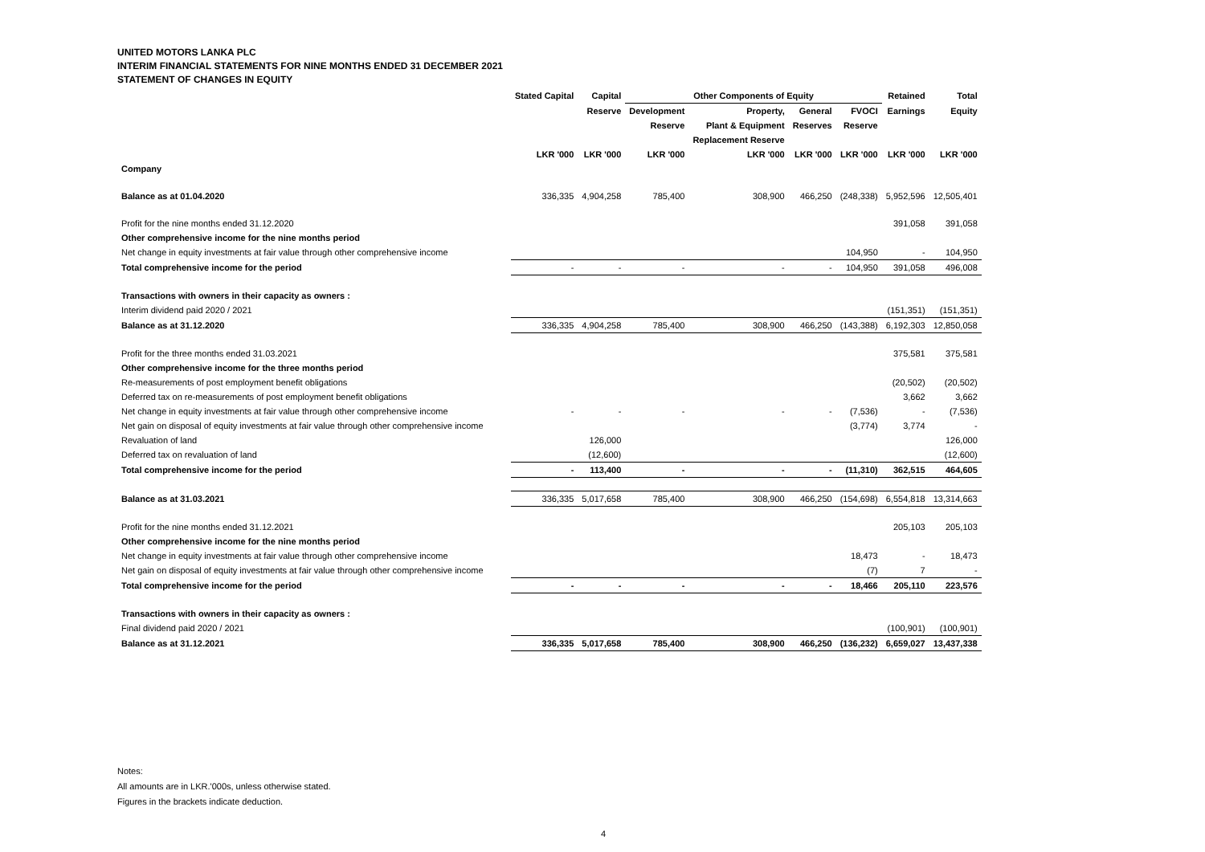UNITED MOTORS LANKA PLC
INTERIM FINANCIAL STATEMENTS FOR NINE MONTHS ENDED 31 DECEMBER 2021
STATEMENT OF CHANGES IN EQUITY
| | Stated Capital | Capital | Other Components of Equity | | | | Retained | Total |
| --- | --- | --- | --- | --- | --- | --- | --- | --- |
| | | Reserve | Development | Property, | General | FVOCI | Earnings | Equity |
| | | | Reserve | Plant & Equipment | Reserves | Reserve | | |
| | | | | Replacement Reserve | | | | |
| | LKR '000 | LKR '000 | LKR '000 | LKR '000 | LKR '000 | LKR '000 | LKR '000 | LKR '000 |
| Company | | | | | | | | |
| Balance as at 01.04.2020 | 336,335 | 4,904,258 | 785,400 | 308,900 | 466,250 | (248,338) | 5,952,596 | 12,505,401 |
| Profit for the nine months ended 31.12.2020 | | | | | | | 391,058 | 391,058 |
| Other comprehensive income for the nine months period | | | | | | | | |
| Net change in equity investments at fair value through other comprehensive income | | | | | | 104,950 | - | 104,950 |
| Total comprehensive income for the period | - | - | - | - | - | 104,950 | 391,058 | 496,008 |
| Transactions with owners in their capacity as owners : | | | | | | | | |
| Interim dividend paid 2020 / 2021 | | | | | | | (151,351) | (151,351) |
| Balance as at 31.12.2020 | 336,335 | 4,904,258 | 785,400 | 308,900 | 466,250 | (143,388) | 6,192,303 | 12,850,058 |
| Profit for the three months ended 31.03.2021 | | | | | | | 375,581 | 375,581 |
| Other comprehensive income for the three months period | | | | | | | | |
| Re-measurements of post employment benefit obligations | | | | | | | (20,502) | (20,502) |
| Deferred tax on re-measurements of post employment benefit obligations | | | | | | | 3,662 | 3,662 |
| Net change in equity investments at fair value through other comprehensive income | - | - | - | - | - | (7,536) | - | (7,536) |
| Net gain on disposal of equity investments at fair value through other comprehensive income | | | | | | (3,774) | 3,774 | - |
| Revaluation of land | | 126,000 | | | | | | 126,000 |
| Deferred tax on revaluation of land | | (12,600) | | | | | | (12,600) |
| Total comprehensive income for the period | - | 113,400 | - | - | - | (11,310) | 362,515 | 464,605 |
| Balance as at 31.03.2021 | 336,335 | 5,017,658 | 785,400 | 308,900 | 466,250 | (154,698) | 6,554,818 | 13,314,663 |
| Profit for the nine months ended 31.12.2021 | | | | | | | 205,103 | 205,103 |
| Other comprehensive income for the nine months period | | | | | | | | |
| Net change in equity investments at fair value through other comprehensive income | | | | | | 18,473 | - | 18,473 |
| Net gain on disposal of equity investments at fair value through other comprehensive income | | | | | | (7) | 7 | - |
| Total comprehensive income for the period | - | - | - | - | - | 18,466 | 205,110 | 223,576 |
| Transactions with owners in their capacity as owners : | | | | | | | | |
| Final dividend paid 2020 / 2021 | | | | | | | (100,901) | (100,901) |
| Balance as at 31.12.2021 | 336,335 | 5,017,658 | 785,400 | 308,900 | 466,250 | (136,232) | 6,659,027 | 13,437,338 |
Notes:
All amounts are in LKR.'000s, unless otherwise stated.
Figures in the brackets indicate deduction.
4